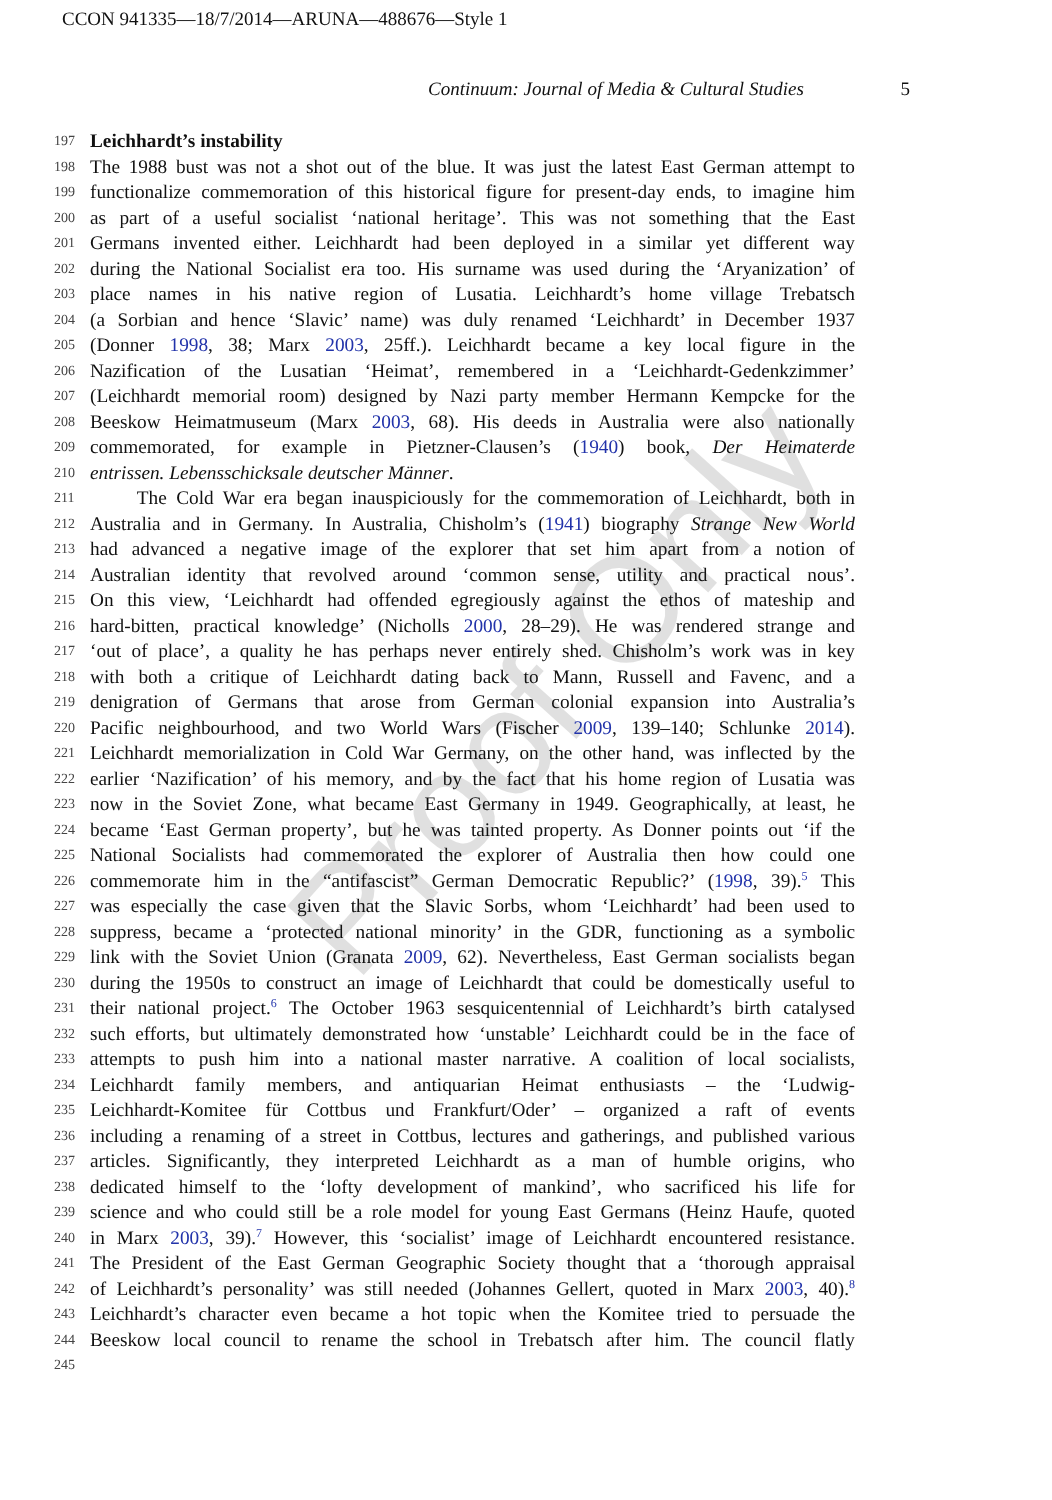CCON 941335—18/7/2014—ARUNA—488676—Style 1
Continuum: Journal of Media & Cultural Studies 5
Proof Only
197
Leichhardt’s instability
198
The 1988 bust was not a shot out of the blue. It was just the latest East German attempt to
199
functionalize commemoration of this historical figure for present-day ends, to imagine him
200
as part of a useful socialist ‘national heritage’. This was not something that the East
201
Germans invented either. Leichhardt had been deployed in a similar yet different way
202
during the National Socialist era too. His surname was used during the ‘Aryanization’ of
203
place names in his native region of Lusatia. Leichhardt’s home village Trebatsch
204
(a Sorbian and hence ‘Slavic’ name) was duly renamed ‘Leichhardt’ in December 1937
205
(Donner 1998, 38; Marx 2003, 25ff.). Leichhardt became a key local figure in the
206
Nazification of the Lusatian ‘Heimat’, remembered in a ‘Leichhardt-Gedenkzimmer’
207
(Leichhardt memorial room) designed by Nazi party member Hermann Kempcke for the
208
Beeskow Heimatmuseum (Marx 2003, 68). His deeds in Australia were also nationally
209
commemorated, for example in Pietzner-Clausen’s (1940) book, Der Heimaterde
210
entrissen. Lebensschicksale deutscher Männer.
211
The Cold War era began inauspiciously for the commemoration of Leichhardt, both in
212
Australia and in Germany. In Australia, Chisholm’s (1941) biography Strange New World
213
had advanced a negative image of the explorer that set him apart from a notion of
214
Australian identity that revolved around ‘common sense, utility and practical nous’.
215
On this view, ‘Leichhardt had offended egregiously against the ethos of mateship and
216
hard-bitten, practical knowledge’ (Nicholls 2000, 28–29). He was rendered strange and
217
‘out of place’, a quality he has perhaps never entirely shed. Chisholm’s work was in key
218
with both a critique of Leichhardt dating back to Mann, Russell and Favenc, and a
219
denigration of Germans that arose from German colonial expansion into Australia’s
220
Pacific neighbourhood, and two World Wars (Fischer 2009, 139–140; Schlunke 2014).
221
Leichhardt memorialization in Cold War Germany, on the other hand, was inflected by the
222
earlier ‘Nazification’ of his memory, and by the fact that his home region of Lusatia was
223
now in the Soviet Zone, what became East Germany in 1949. Geographically, at least, he
224
became ‘East German property’, but he was tainted property. As Donner points out ‘if the
225
National Socialists had commemorated the explorer of Australia then how could one
226
commemorate him in the “antifascist” German Democratic Republic?’ (1998, 39).<sup>5</sup> This
227
was especially the case given that the Slavic Sorbs, whom ‘Leichhardt’ had been used to
228
suppress, became a ‘protected national minority’ in the GDR, functioning as a symbolic
229
link with the Soviet Union (Granata 2009, 62). Nevertheless, East German socialists began
230
during the 1950s to construct an image of Leichhardt that could be domestically useful to
231
their national project.<sup>6</sup> The October 1963 sesquicentennial of Leichhardt’s birth catalysed
232
such efforts, but ultimately demonstrated how ‘unstable’ Leichhardt could be in the face of
233
attempts to push him into a national master narrative. A coalition of local socialists,
234
Leichhardt family members, and antiquarian Heimat enthusiasts – the ‘Ludwig-
235
Leichhardt-Komitee für Cottbus und Frankfurt/Oder’ – organized a raft of events
236
including a renaming of a street in Cottbus, lectures and gatherings, and published various
237
articles. Significantly, they interpreted Leichhardt as a man of humble origins, who
238
dedicated himself to the ‘lofty development of mankind’, who sacrificed his life for
239
science and who could still be a role model for young East Germans (Heinz Haufe, quoted
240
in Marx 2003, 39).<sup>7</sup> However, this ‘socialist’ image of Leichhardt encountered resistance.
241
The President of the East German Geographic Society thought that a ‘thorough appraisal
242
of Leichhardt’s personality’ was still needed (Johannes Gellert, quoted in Marx 2003, 40).<sup>8</sup>
243
Leichhardt’s character even became a hot topic when the Komitee tried to persuade the
244
Beeskow local council to rename the school in Trebatsch after him. The council flatly
245